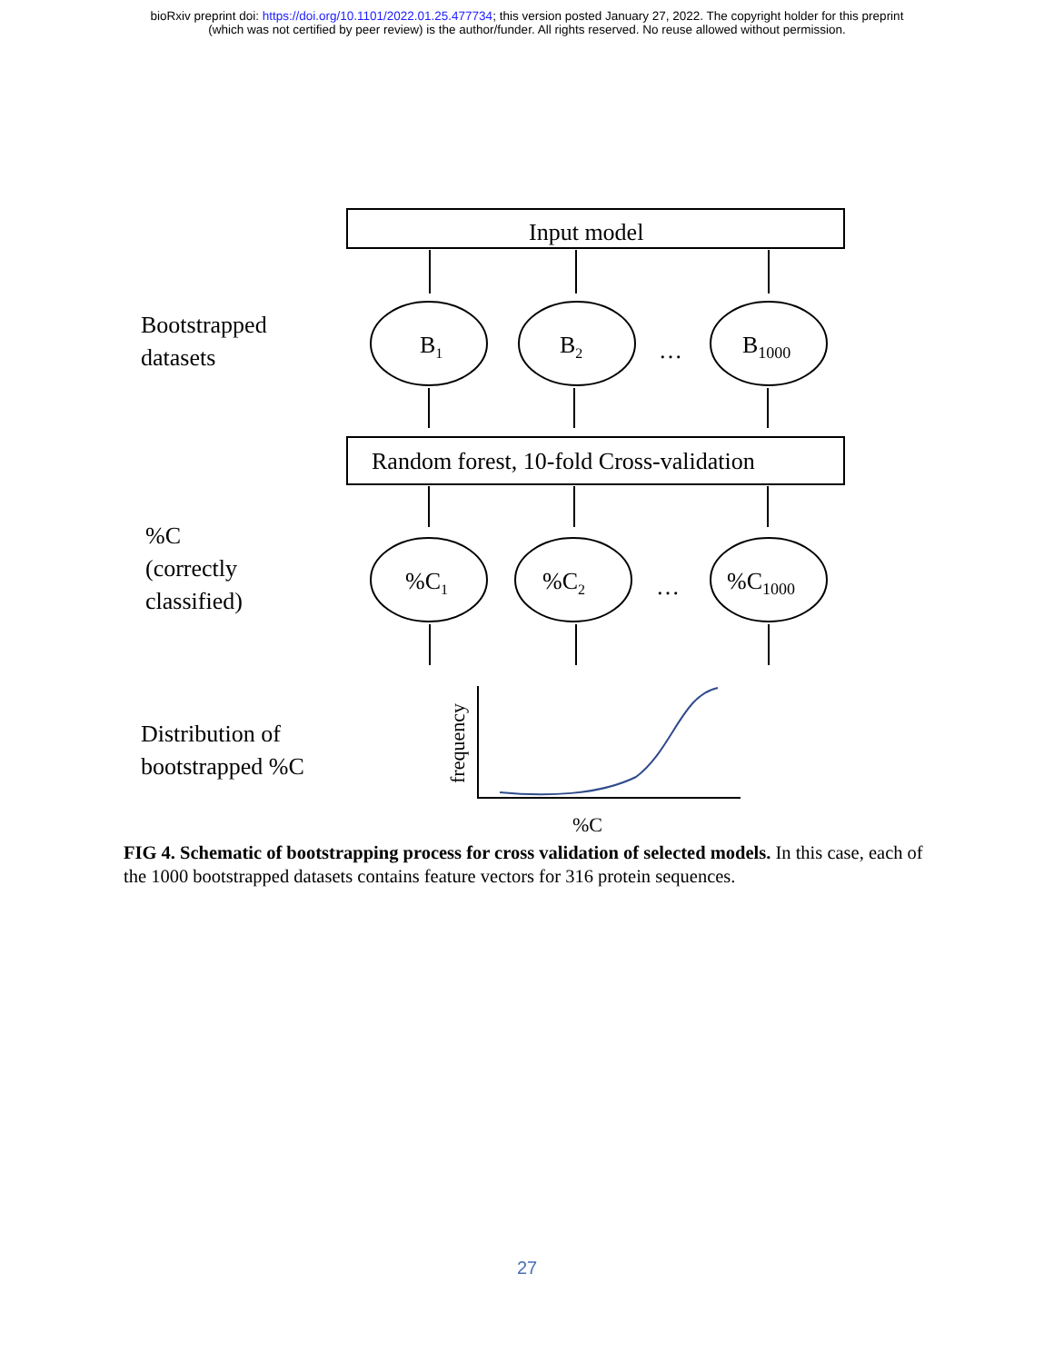bioRxiv preprint doi: https://doi.org/10.1101/2022.01.25.477734; this version posted January 27, 2022. The copyright holder for this preprint
(which was not certified by peer review) is the author/funder. All rights reserved. No reuse allowed without permission.
Input model
Bootstrapped
datasets
B<sub>1</sub> B<sub>2</sub> … B<sub>1000</sub>
Random forest, 10-fold Cross-validation
%C
(correctly
classified)
%C<sub>1</sub> %C<sub>2</sub> … %C<sub>1000</sub>
Distribution of
bootstrapped %C
frequency
%C
FIG 4. Schematic of bootstrapping process for cross validation of selected models. In this case, each of the 1000 bootstrapped datasets contains feature vectors for 316 protein sequences.
27